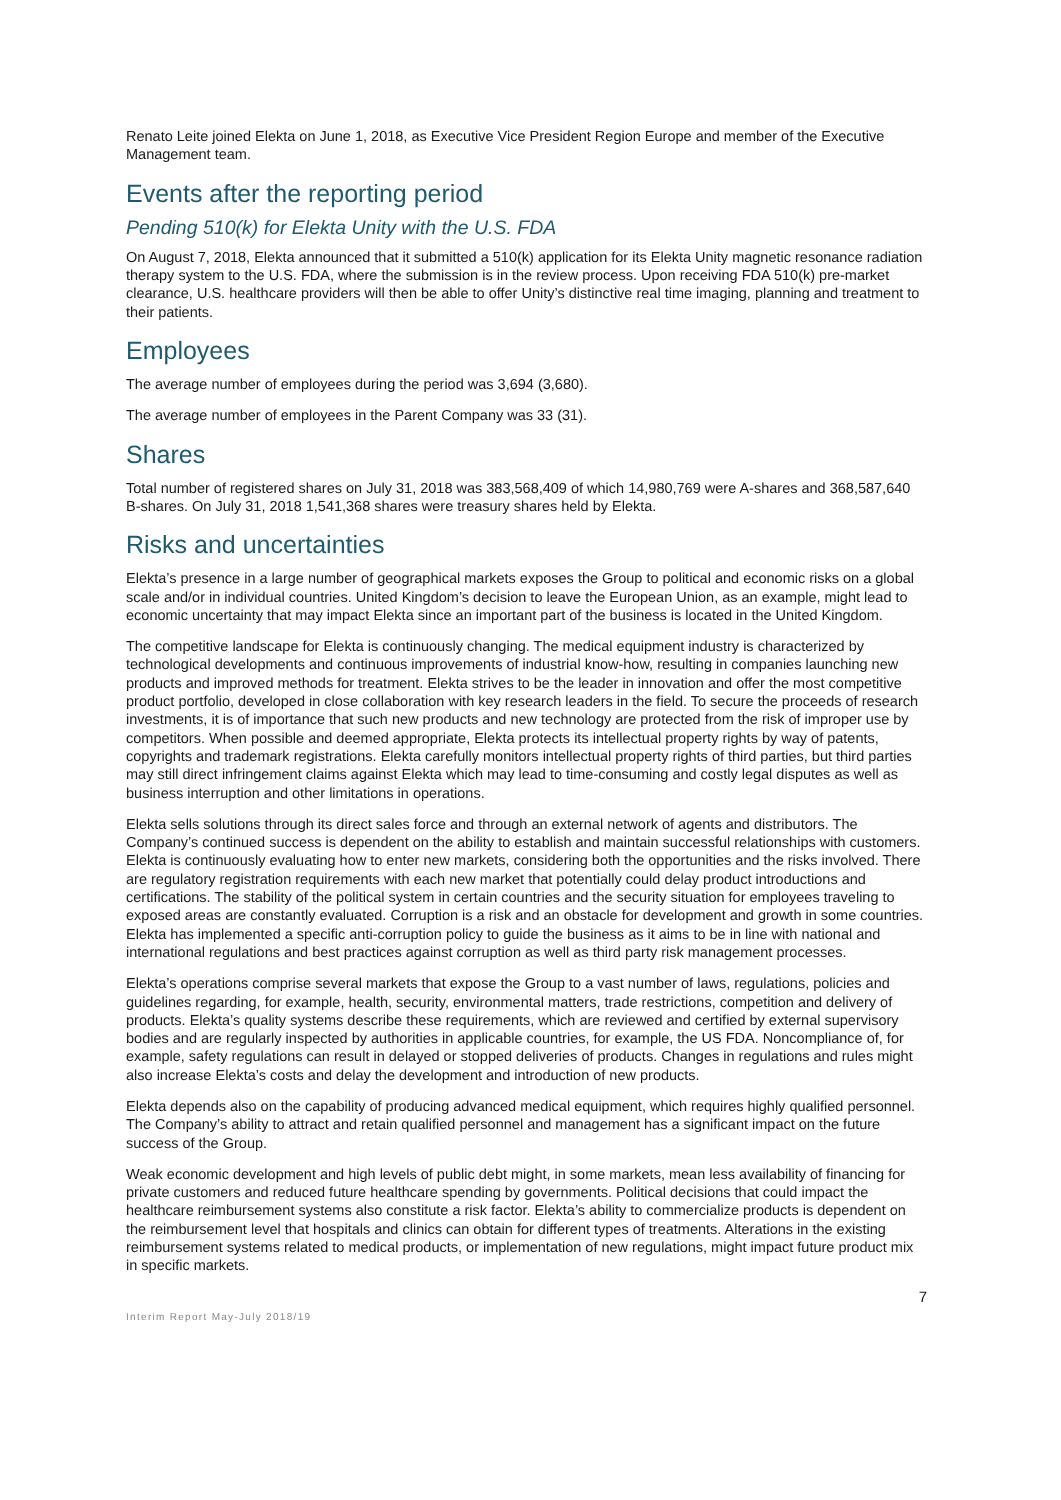Renato Leite joined Elekta on June 1, 2018, as Executive Vice President Region Europe and member of the Executive Management team.
Events after the reporting period
Pending 510(k) for Elekta Unity with the U.S. FDA
On August 7, 2018, Elekta announced that it submitted a 510(k) application for its Elekta Unity magnetic resonance radiation therapy system to the U.S. FDA, where the submission is in the review process. Upon receiving FDA 510(k) pre-market clearance, U.S. healthcare providers will then be able to offer Unity’s distinctive real time imaging, planning and treatment to their patients.
Employees
The average number of employees during the period was 3,694 (3,680).
The average number of employees in the Parent Company was 33 (31).
Shares
Total number of registered shares on July 31, 2018 was 383,568,409 of which 14,980,769 were A-shares and 368,587,640 B-shares. On July 31, 2018 1,541,368 shares were treasury shares held by Elekta.
Risks and uncertainties
Elekta’s presence in a large number of geographical markets exposes the Group to political and economic risks on a global scale and/or in individual countries. United Kingdom’s decision to leave the European Union, as an example, might lead to economic uncertainty that may impact Elekta since an important part of the business is located in the United Kingdom.
The competitive landscape for Elekta is continuously changing. The medical equipment industry is characterized by technological developments and continuous improvements of industrial know-how, resulting in companies launching new products and improved methods for treatment. Elekta strives to be the leader in innovation and offer the most competitive product portfolio, developed in close collaboration with key research leaders in the field. To secure the proceeds of research investments, it is of importance that such new products and new technology are protected from the risk of improper use by competitors. When possible and deemed appropriate, Elekta protects its intellectual property rights by way of patents, copyrights and trademark registrations. Elekta carefully monitors intellectual property rights of third parties, but third parties may still direct infringement claims against Elekta which may lead to time-consuming and costly legal disputes as well as business interruption and other limitations in operations.
Elekta sells solutions through its direct sales force and through an external network of agents and distributors. The Company’s continued success is dependent on the ability to establish and maintain successful relationships with customers. Elekta is continuously evaluating how to enter new markets, considering both the opportunities and the risks involved. There are regulatory registration requirements with each new market that potentially could delay product introductions and certifications. The stability of the political system in certain countries and the security situation for employees traveling to exposed areas are constantly evaluated. Corruption is a risk and an obstacle for development and growth in some countries. Elekta has implemented a specific anti-corruption policy to guide the business as it aims to be in line with national and international regulations and best practices against corruption as well as third party risk management processes.
Elekta’s operations comprise several markets that expose the Group to a vast number of laws, regulations, policies and guidelines regarding, for example, health, security, environmental matters, trade restrictions, competition and delivery of products. Elekta’s quality systems describe these requirements, which are reviewed and certified by external supervisory bodies and are regularly inspected by authorities in applicable countries, for example, the US FDA. Noncompliance of, for example, safety regulations can result in delayed or stopped deliveries of products. Changes in regulations and rules might also increase Elekta’s costs and delay the development and introduction of new products.
Elekta depends also on the capability of producing advanced medical equipment, which requires highly qualified personnel. The Company’s ability to attract and retain qualified personnel and management has a significant impact on the future success of the Group.
Weak economic development and high levels of public debt might, in some markets, mean less availability of financing for private customers and reduced future healthcare spending by governments. Political decisions that could impact the healthcare reimbursement systems also constitute a risk factor. Elekta’s ability to commercialize products is dependent on the reimbursement level that hospitals and clinics can obtain for different types of treatments. Alterations in the existing reimbursement systems related to medical products, or implementation of new regulations, might impact future product mix in specific markets.
7
Interim Report May-July 2018/19